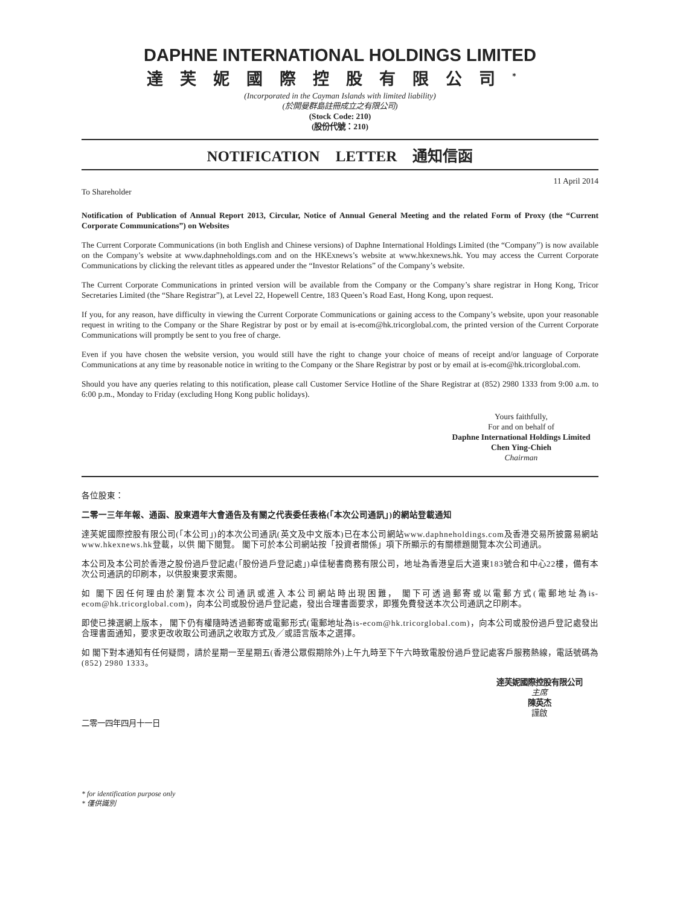DAPHNE INTERNATIONAL HOLDINGS LIMITED
達芙妮國際控股有限公司<sup>*</sup>
(Incorporated in the Cayman Islands with limited liability)
(於開曼群島註冊成立之有限公司)
(Stock Code: 210)
(股份代號：210)
NOTIFICATION LETTER 通知信函
To Shareholder 11 April 2014
Notification of Publication of Annual Report 2013, Circular, Notice of Annual General Meeting and the related Form of Proxy (the “Current Corporate Communications”) on Websites
The Current Corporate Communications (in both English and Chinese versions) of Daphne International Holdings Limited (the “Company”) is now available on the Company’s website at www.daphneholdings.com and on the HKExnews’s website at www.hkexnews.hk. You may access the Current Corporate Communications by clicking the relevant titles as appeared under the “Investor Relations” of the Company’s website.
The Current Corporate Communications in printed version will be available from the Company or the Company’s share registrar in Hong Kong, Tricor Secretaries Limited (the “Share Registrar”), at Level 22, Hopewell Centre, 183 Queen’s Road East, Hong Kong, upon request.
If you, for any reason, have difficulty in viewing the Current Corporate Communications or gaining access to the Company’s website, upon your reasonable request in writing to the Company or the Share Registrar by post or by email at is-ecom@hk.tricorglobal.com, the printed version of the Current Corporate Communications will promptly be sent to you free of charge.
Even if you have chosen the website version, you would still have the right to change your choice of means of receipt and/or language of Corporate Communications at any time by reasonable notice in writing to the Company or the Share Registrar by post or by email at is-ecom@hk.tricorglobal.com.
Should you have any queries relating to this notification, please call Customer Service Hotline of the Share Registrar at (852) 2980 1333 from 9:00 a.m. to 6:00 p.m., Monday to Friday (excluding Hong Kong public holidays).
Yours faithfully,
For and on behalf of
Daphne International Holdings Limited
Chen Ying-Chieh
Chairman
各位股東：
二零一三年年報、通函、股東週年大會通告及有關之代表委任表格(「本次公司通訊」)的網站登載通知
達芙妮國際控股有限公司(「本公司」)的本次公司通訊(英文及中文版本)已在本公司網站www.daphneholdings.com及香港交易所披露易網站www.hkexnews.hk登載，以供 閣下閱覽。 閣下可於本公司網站按「投資者關係」項下所顯示的有關標題閱覽本次公司通訊。
本公司及本公司於香港之股份過戶登記處(「股份過戶登記處」)卓佳秘書商務有限公司，地址為香港皇后大道東183號合和中心22樓，備有本次公司通訊的印刷本，以供股東要求索閱。
如 閣下因任何理由於瀏覽本次公司通訊或進入本公司網站時出現困難， 閣下可透過郵寄或以電郵方式(電郵地址為is-ecom@hk.tricorglobal.com)，向本公司或股份過戶登記處，發出合理書面要求，即獲免費發送本次公司通訊之印刷本。
即使已揀選網上版本， 閣下仍有權隨時透過郵寄或電郵形式(電郵地址為is-ecom@hk.tricorglobal.com)，向本公司或股份過戶登記處發出合理書面通知，要求更改收取公司通訊之收取方式及╱或語言版本之選擇。
如 閣下對本通知有任何疑問，請於星期一至星期五(香港公眾假期除外)上午九時至下午六時致電股份過戶登記處客戶服務熱線，電話號碼為(852) 2980 1333。
達芙妮國際控股有限公司
主席
陳英杰
謹啟
二零一四年四月十一日
* for identification purpose only
* 僅供識別